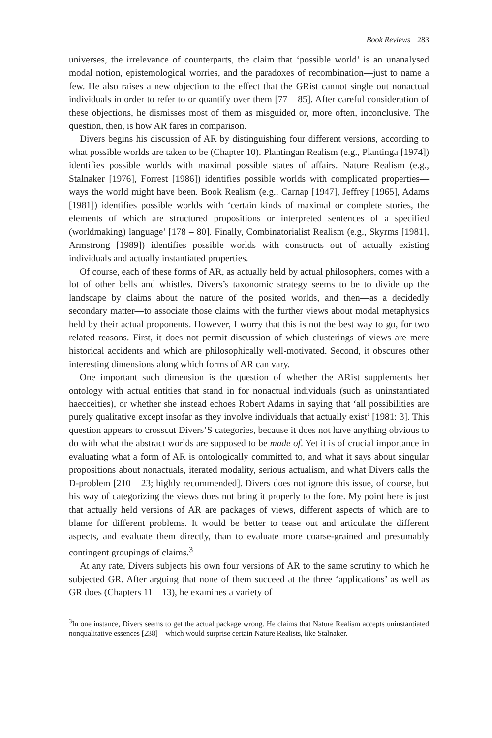Book Reviews 283
universes, the irrelevance of counterparts, the claim that ‘possible world’ is an unanalysed modal notion, epistemological worries, and the paradoxes of recombination—just to name a few. He also raises a new objection to the effect that the GRist cannot single out nonactual individuals in order to refer to or quantify over them [77 – 85]. After careful consideration of these objections, he dismisses most of them as misguided or, more often, inconclusive. The question, then, is how AR fares in comparison.
Divers begins his discussion of AR by distinguishing four different versions, according to what possible worlds are taken to be (Chapter 10). Plantingan Realism (e.g., Plantinga [1974]) identifies possible worlds with maximal possible states of affairs. Nature Realism (e.g., Stalnaker [1976], Forrest [1986]) identifies possible worlds with complicated properties—ways the world might have been. Book Realism (e.g., Carnap [1947], Jeffrey [1965], Adams [1981]) identifies possible worlds with ‘certain kinds of maximal or complete stories, the elements of which are structured propositions or interpreted sentences of a specified (worldmaking) language’ [178 – 80]. Finally, Combinatorialist Realism (e.g., Skyrms [1981], Armstrong [1989]) identifies possible worlds with constructs out of actually existing individuals and actually instantiated properties.
Of course, each of these forms of AR, as actually held by actual philosophers, comes with a lot of other bells and whistles. Divers’s taxonomic strategy seems to be to divide up the landscape by claims about the nature of the posited worlds, and then—as a decidedly secondary matter—to associate those claims with the further views about modal metaphysics held by their actual proponents. However, I worry that this is not the best way to go, for two related reasons. First, it does not permit discussion of which clusterings of views are mere historical accidents and which are philosophically well-motivated. Second, it obscures other interesting dimensions along which forms of AR can vary.
One important such dimension is the question of whether the ARist supplements her ontology with actual entities that stand in for nonactual individuals (such as uninstantiated haecceities), or whether she instead echoes Robert Adams in saying that ‘all possibilities are purely qualitative except insofar as they involve individuals that actually exist’ [1981: 3]. This question appears to crosscut Divers’S categories, because it does not have anything obvious to do with what the abstract worlds are supposed to be made of. Yet it is of crucial importance in evaluating what a form of AR is ontologically committed to, and what it says about singular propositions about nonactuals, iterated modality, serious actualism, and what Divers calls the D-problem [210 – 23; highly recommended]. Divers does not ignore this issue, of course, but his way of categorizing the views does not bring it properly to the fore. My point here is just that actually held versions of AR are packages of views, different aspects of which are to blame for different problems. It would be better to tease out and articulate the different aspects, and evaluate them directly, than to evaluate more coarse-grained and presumably contingent groupings of claims.<sup>3</sup>
At any rate, Divers subjects his own four versions of AR to the same scrutiny to which he subjected GR. After arguing that none of them succeed at the three ‘applications’ as well as GR does (Chapters 11 – 13), he examines a variety of
<sup>3</sup> In one instance, Divers seems to get the actual package wrong. He claims that Nature Realism accepts uninstantiated nonqualitative essences [238]—which would surprise certain Nature Realists, like Stalnaker.